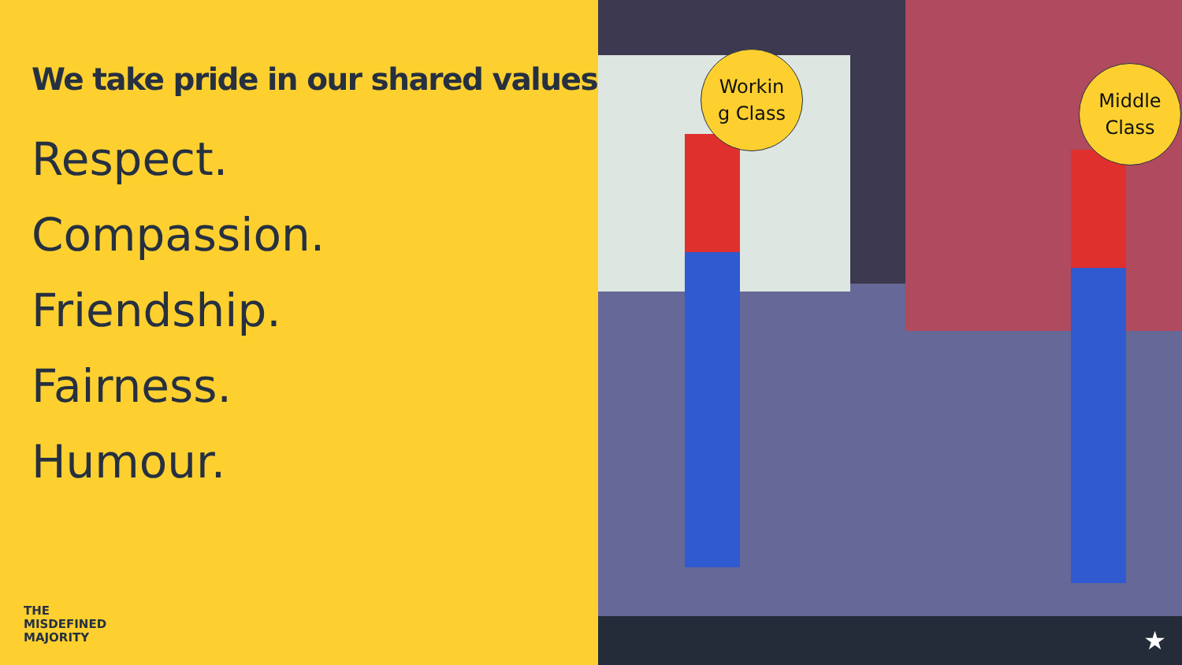We take pride in our shared values
Respect.
Compassion.
Friendship.
Fairness.
Humour.
THE
MISDEFINED
MAJORITY
Workin
g Class
Middle
Class
★